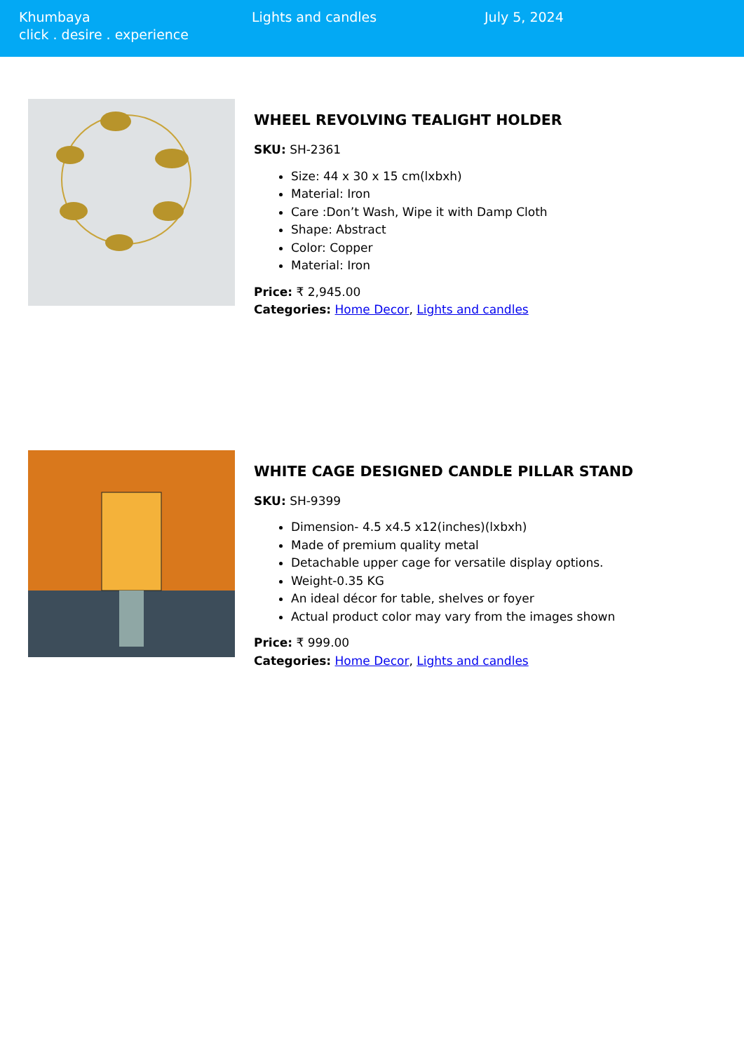Khumbaya
click . desire . experience
Lights and candles July 5, 2024
WHEEL REVOLVING TEALIGHT HOLDER
SKU: SH-2361
Size: 44 x 30 x 15 cm(lxbxh)
Material: Iron
Care :Don’t Wash, Wipe it with Damp Cloth
Shape: Abstract
Color: Copper
Material: Iron
Price: ₹ 2,945.00
Categories: Home Decor, Lights and candles
WHITE CAGE DESIGNED CANDLE PILLAR STAND
SKU: SH-9399
Dimension- 4.5 x4.5 x12(inches)(lxbxh)
Made of premium quality metal
Detachable upper cage for versatile display options.
Weight-0.35 KG
An ideal décor for table, shelves or foyer
Actual product color may vary from the images shown
Price: ₹ 999.00
Categories: Home Decor, Lights and candles